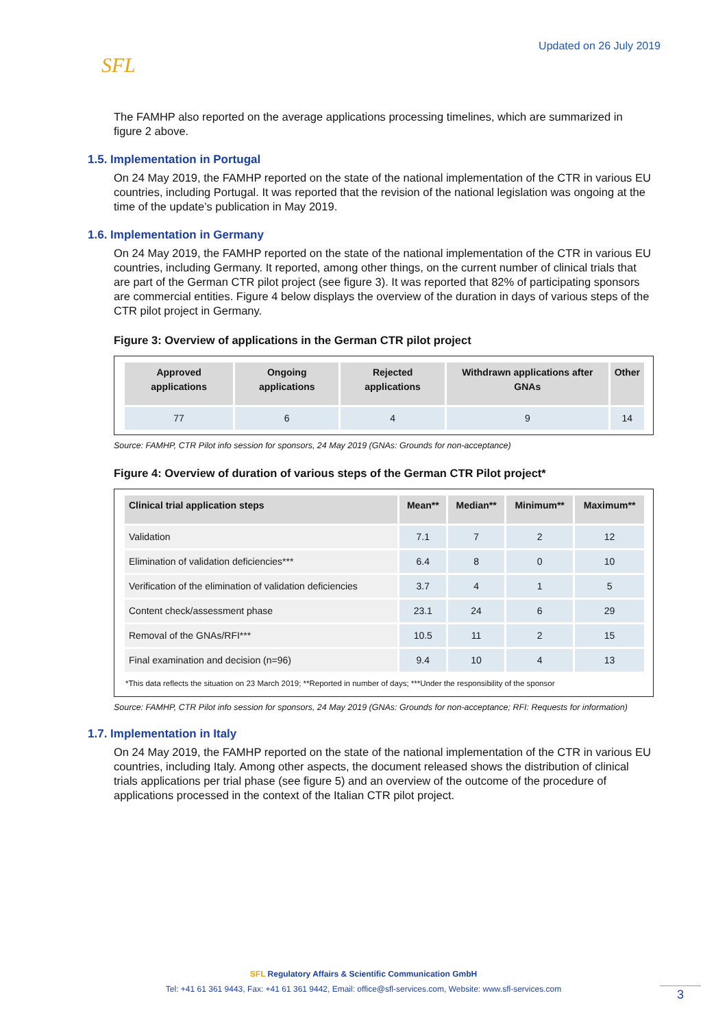SFL
Updated on 26 July 2019
The FAMHP also reported on the average applications processing timelines, which are summarized in figure 2 above.
1.5. Implementation in Portugal
On 24 May 2019, the FAMHP reported on the state of the national implementation of the CTR in various EU countries, including Portugal. It was reported that the revision of the national legislation was ongoing at the time of the update’s publication in May 2019.
1.6. Implementation in Germany
On 24 May 2019, the FAMHP reported on the state of the national implementation of the CTR in various EU countries, including Germany. It reported, among other things, on the current number of clinical trials that are part of the German CTR pilot project (see figure 3). It was reported that 82% of participating sponsors are commercial entities. Figure 4 below displays the overview of the duration in days of various steps of the CTR pilot project in Germany.
Figure 3: Overview of applications in the German CTR pilot project
| Approved applications | Ongoing applications | Rejected applications | Withdrawn applications after GNAs | Other |
| --- | --- | --- | --- | --- |
| 77 | 6 | 4 | 9 | 14 |
Source: FAMHP, CTR Pilot info session for sponsors, 24 May 2019 (GNAs: Grounds for non-acceptance)
Figure 4: Overview of duration of various steps of the German CTR Pilot project*
| Clinical trial application steps | Mean** | Median** | Minimum** | Maximum** |
| --- | --- | --- | --- | --- |
| Validation | 7.1 | 7 | 2 | 12 |
| Elimination of validation deficiencies*** | 6.4 | 8 | 0 | 10 |
| Verification of the elimination of validation deficiencies | 3.7 | 4 | 1 | 5 |
| Content check/assessment phase | 23.1 | 24 | 6 | 29 |
| Removal of the GNAs/RFI*** | 10.5 | 11 | 2 | 15 |
| Final examination and decision (n=96) | 9.4 | 10 | 4 | 13 |
*This data reflects the situation on 23 March 2019; **Reported in number of days; ***Under the responsibility of the sponsor
Source: FAMHP, CTR Pilot info session for sponsors, 24 May 2019 (GNAs: Grounds for non-acceptance; RFI: Requests for information)
1.7. Implementation in Italy
On 24 May 2019, the FAMHP reported on the state of the national implementation of the CTR in various EU countries, including Italy. Among other aspects, the document released shows the distribution of clinical trials applications per trial phase (see figure 5) and an overview of the outcome of the procedure of applications processed in the context of the Italian CTR pilot project.
SFL Regulatory Affairs & Scientific Communication GmbH
Tel: +41 61 361 9443, Fax: +41 61 361 9442, Email: office@sfl-services.com, Website: www.sfl-services.com
3